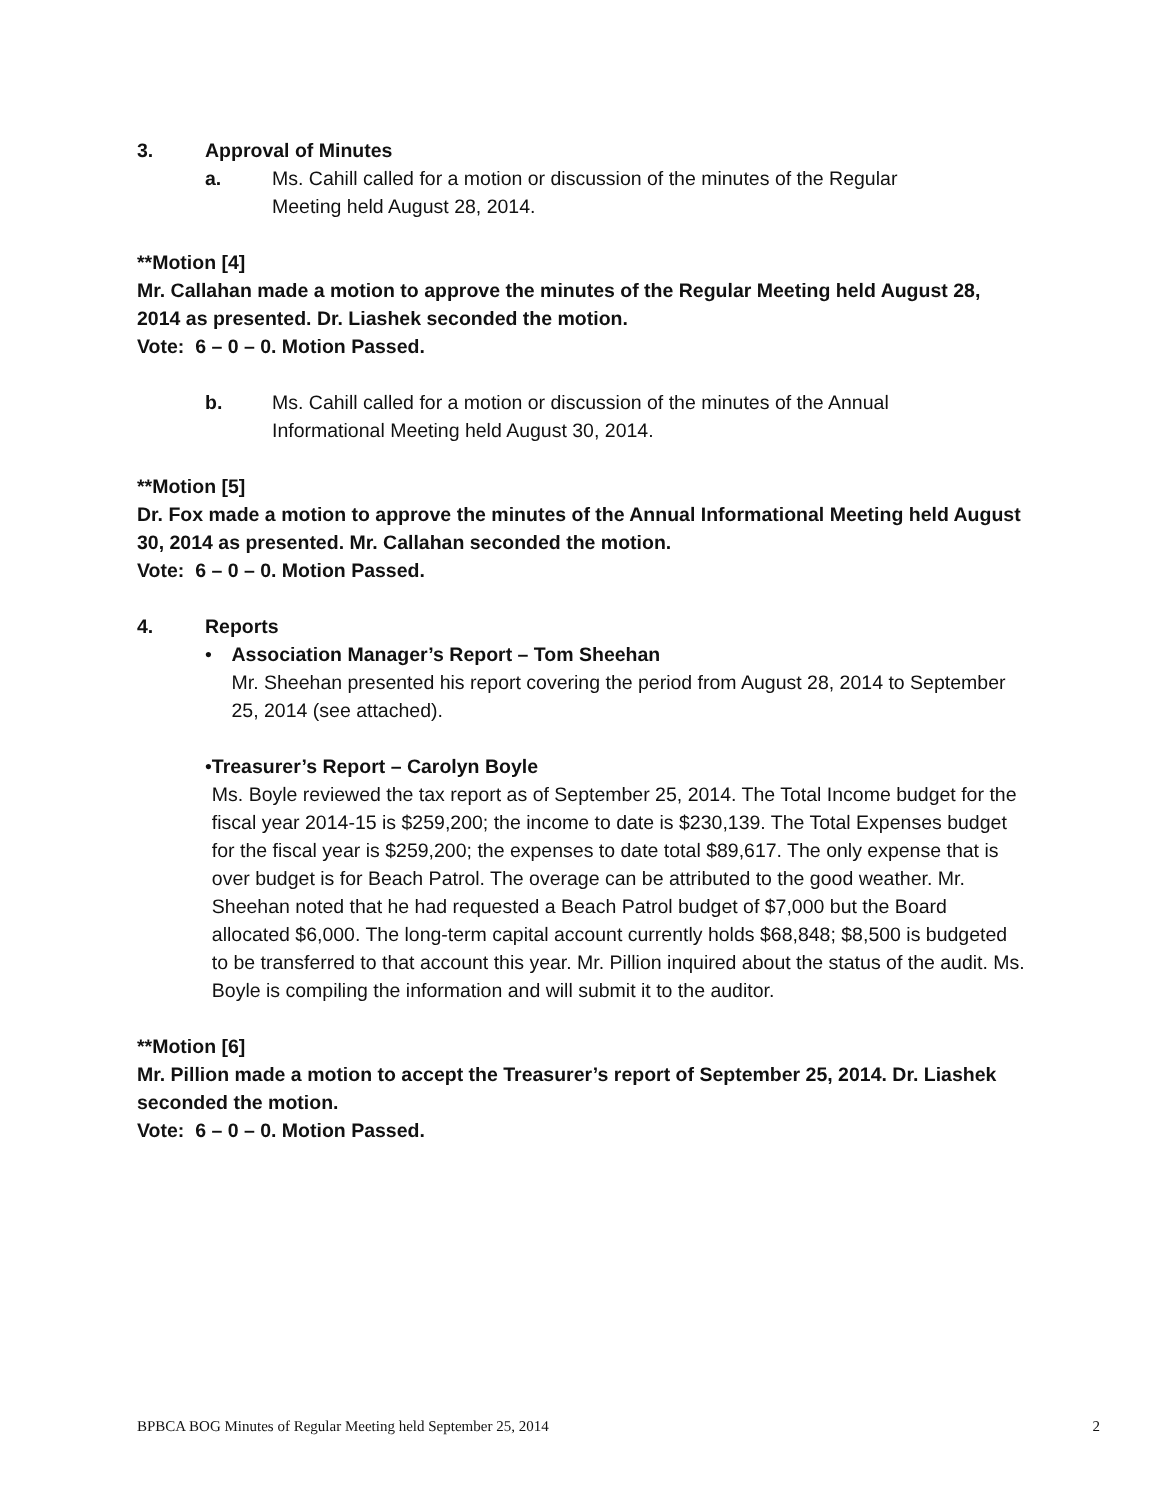3. Approval of Minutes
a. Ms. Cahill called for a motion or discussion of the minutes of the Regular
Meeting held August 28, 2014.
**Motion [4]
Mr. Callahan made a motion to approve the minutes of the Regular Meeting held August 28, 2014 as presented. Dr. Liashek seconded the motion.
Vote: 6 – 0 – 0. Motion Passed.
b. Ms. Cahill called for a motion or discussion of the minutes of the Annual
Informational Meeting held August 30, 2014.
**Motion [5]
Dr. Fox made a motion to approve the minutes of the Annual Informational Meeting held August 30, 2014 as presented. Mr. Callahan seconded the motion.
Vote: 6 – 0 – 0. Motion Passed.
4. Reports
• Association Manager’s Report – Tom Sheehan
Mr. Sheehan presented his report covering the period from August 28, 2014 to September 25, 2014 (see attached).
• Treasurer’s Report – Carolyn Boyle
Ms. Boyle reviewed the tax report as of September 25, 2014. The Total Income budget for the fiscal year 2014-15 is $259,200; the income to date is $230,139. The Total Expenses budget for the fiscal year is $259,200; the expenses to date total $89,617. The only expense that is over budget is for Beach Patrol. The overage can be attributed to the good weather. Mr. Sheehan noted that he had requested a Beach Patrol budget of $7,000 but the Board allocated $6,000. The long-term capital account currently holds $68,848; $8,500 is budgeted to be transferred to that account this year. Mr. Pillion inquired about the status of the audit. Ms. Boyle is compiling the information and will submit it to the auditor.
**Motion [6]
Mr. Pillion made a motion to accept the Treasurer’s report of September 25, 2014. Dr. Liashek seconded the motion.
Vote: 6 – 0 – 0. Motion Passed.
BPBCA BOG Minutes of Regular Meeting held September 25, 2014 2